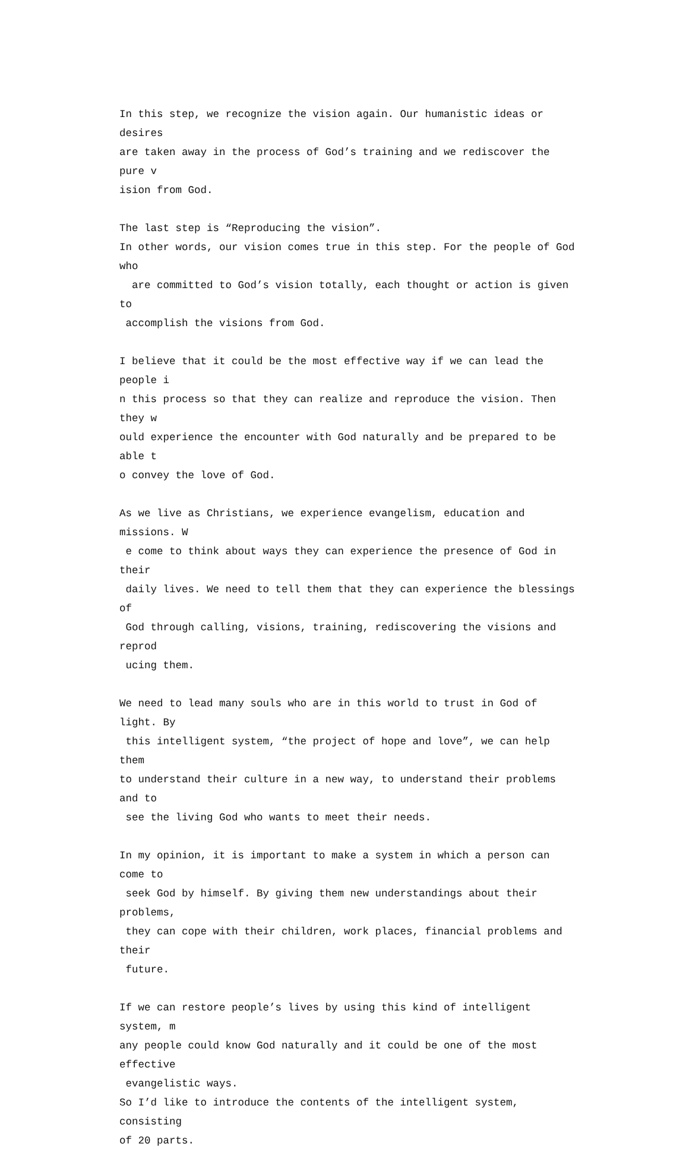In this step, we recognize the vision again. Our humanistic ideas or desires are taken away in the process of God’s training and we rediscover the pure v ision from God.
The last step is “Reproducing the vision”.
In other words, our vision comes true in this step. For the people of God who are committed to God’s vision totally, each thought or action is given to accomplish the visions from God.
I believe that it could be the most effective way if we can lead the people i n this process so that they can realize and reproduce the vision. Then they w ould experience the encounter with God naturally and be prepared to be able t o convey the love of God.
As we live as Christians, we experience evangelism, education and missions. W e come to think about ways they can experience the presence of God in their daily lives. We need to tell them that they can experience the blessings of God through calling, visions, training, rediscovering the visions and reprod ucing them.
We need to lead many souls who are in this world to trust in God of light. By this intelligent system, “the project of hope and love”, we can help them to understand their culture in a new way, to understand their problems and to see the living God who wants to meet their needs.
In my opinion, it is important to make a system in which a person can come to seek God by himself. By giving them new understandings about their problems, they can cope with their children, work places, financial problems and their future.
If we can restore people’s lives by using this kind of intelligent system, m any people could know God naturally and it could be one of the most effective evangelistic ways.
So I’d like to introduce the contents of the intelligent system, consisting of 20 parts.